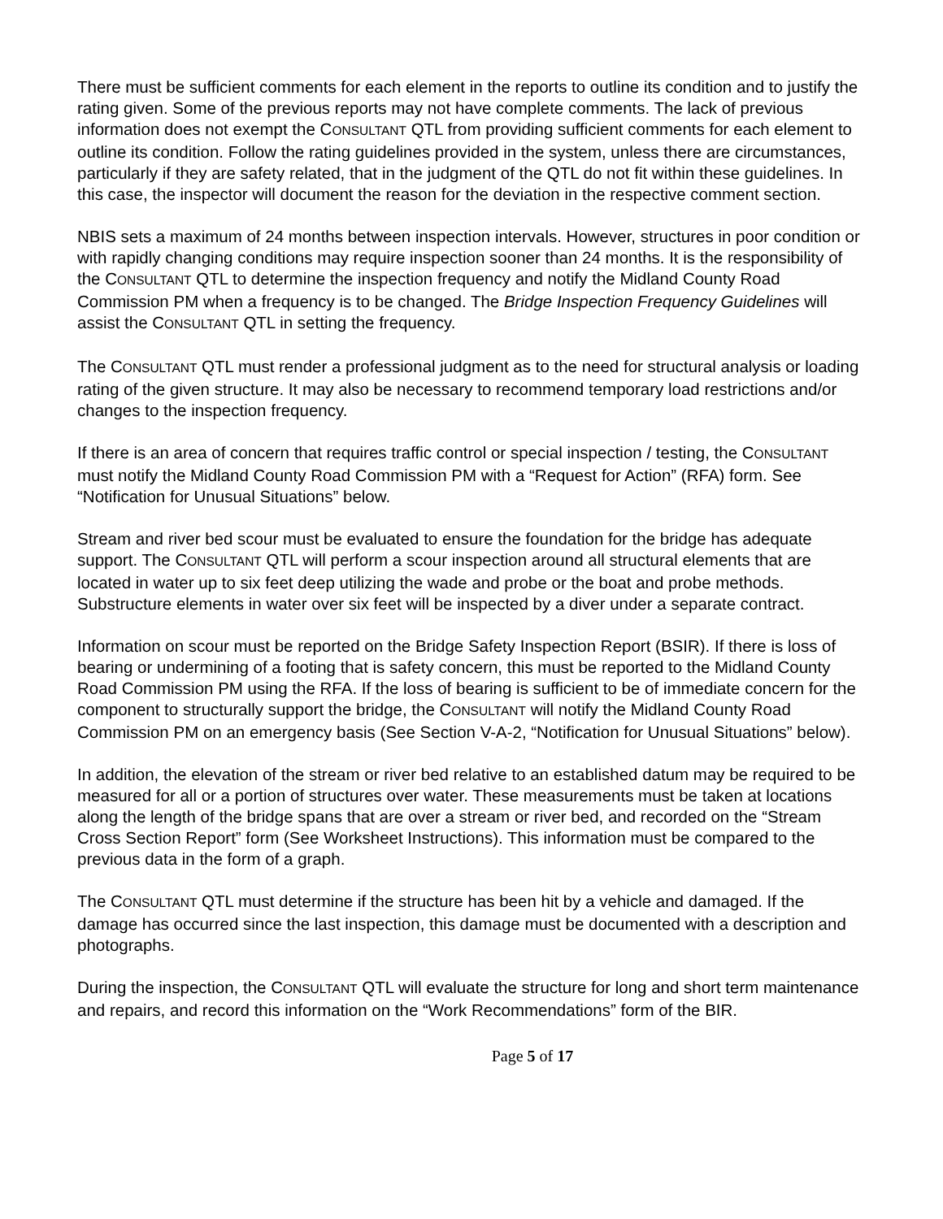There must be sufficient comments for each element in the reports to outline its condition and to justify the rating given. Some of the previous reports may not have complete comments. The lack of previous information does not exempt the CONSULTANT QTL from providing sufficient comments for each element to outline its condition. Follow the rating guidelines provided in the system, unless there are circumstances, particularly if they are safety related, that in the judgment of the QTL do not fit within these guidelines. In this case, the inspector will document the reason for the deviation in the respective comment section.
NBIS sets a maximum of 24 months between inspection intervals. However, structures in poor condition or with rapidly changing conditions may require inspection sooner than 24 months. It is the responsibility of the CONSULTANT QTL to determine the inspection frequency and notify the Midland County Road Commission PM when a frequency is to be changed. The Bridge Inspection Frequency Guidelines will assist the CONSULTANT QTL in setting the frequency.
The CONSULTANT QTL must render a professional judgment as to the need for structural analysis or loading rating of the given structure. It may also be necessary to recommend temporary load restrictions and/or changes to the inspection frequency.
If there is an area of concern that requires traffic control or special inspection / testing, the CONSULTANT must notify the Midland County Road Commission PM with a “Request for Action” (RFA) form. See “Notification for Unusual Situations” below.
Stream and river bed scour must be evaluated to ensure the foundation for the bridge has adequate support. The CONSULTANT QTL will perform a scour inspection around all structural elements that are located in water up to six feet deep utilizing the wade and probe or the boat and probe methods. Substructure elements in water over six feet will be inspected by a diver under a separate contract.
Information on scour must be reported on the Bridge Safety Inspection Report (BSIR). If there is loss of bearing or undermining of a footing that is safety concern, this must be reported to the Midland County Road Commission PM using the RFA. If the loss of bearing is sufficient to be of immediate concern for the component to structurally support the bridge, the CONSULTANT will notify the Midland County Road Commission PM on an emergency basis (See Section V-A-2, “Notification for Unusual Situations” below).
In addition, the elevation of the stream or river bed relative to an established datum may be required to be measured for all or a portion of structures over water. These measurements must be taken at locations along the length of the bridge spans that are over a stream or river bed, and recorded on the “Stream Cross Section Report” form (See Worksheet Instructions). This information must be compared to the previous data in the form of a graph.
The CONSULTANT QTL must determine if the structure has been hit by a vehicle and damaged. If the damage has occurred since the last inspection, this damage must be documented with a description and photographs.
During the inspection, the CONSULTANT QTL will evaluate the structure for long and short term maintenance and repairs, and record this information on the “Work Recommendations” form of the BIR.
Page 5 of 17